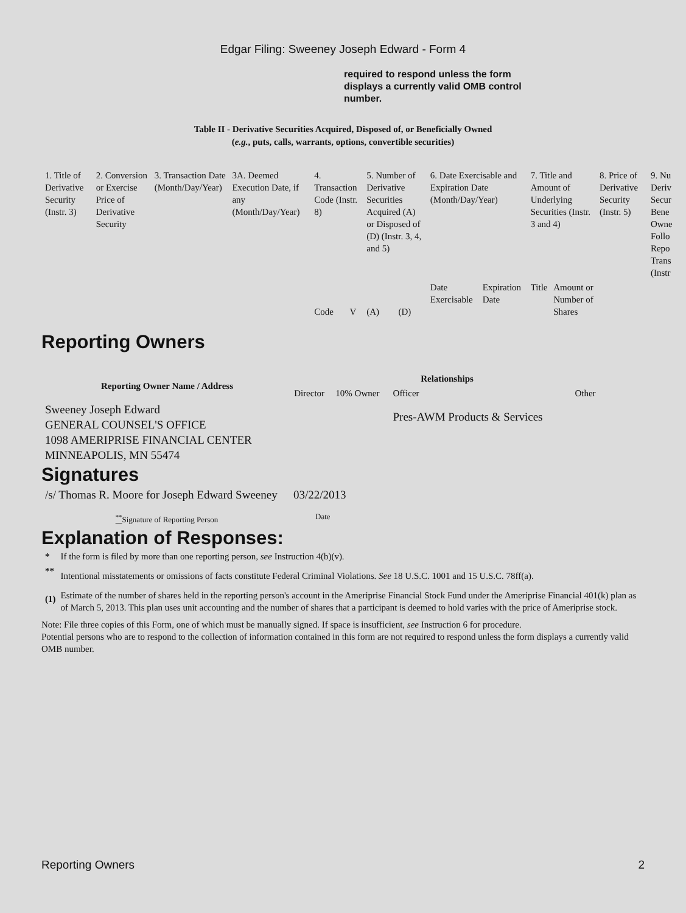Edgar Filing: Sweeney Joseph Edward - Form 4
required to respond unless the form displays a currently valid OMB control number.
Table II - Derivative Securities Acquired, Disposed of, or Beneficially Owned
(e.g., puts, calls, warrants, options, convertible securities)
| 1. Title of Derivative Security (Instr. 3) | 2. Conversion or Exercise Price of Derivative Security | 3. Transaction Date (Month/Day/Year) | 3A. Deemed Execution Date, if any (Month/Day/Year) | 4. Transaction Code (Instr. 8) | | 5. Number of Derivative Securities Acquired (A) or Disposed of (D) (Instr. 3, 4, and 5) | | 6. Date Exercisable and Expiration Date (Month/Day/Year) | | 7. Title and Amount of Underlying Securities (Instr. 3 and 4) | | 8. Price of Derivative Security (Instr. 5) | 9. Nu Deriv Secur Bene Owne Follo Repo Trans (Instr |
| | | | | Code | V | (A) | (D) | Date Exercisable | Expiration Date | Title | Amount or Number of Shares | | |
Reporting Owners
| Reporting Owner Name / Address | Relationships | | | |
| --- | --- | --- | --- | --- |
| | Director | 10% Owner | Officer | Other |
| Sweeney Joseph Edward GENERAL COUNSEL'S OFFICE 1098 AMERIPRISE FINANCIAL CENTER MINNEAPOLIS, MN 55474 | | | Pres-AWM Products & Services | |
Signatures
| /s/ Thomas R. Moore for Joseph Edward Sweeney | 03/22/2013 |
| <sup>**</sup> Signature of Reporting Person | Date |
Explanation of Responses:
| * | If the form is filed by more than one reporting person, see Instruction 4(b)(v). |
| ** | Intentional misstatements or omissions of facts constitute Federal Criminal Violations. See 18 U.S.C. 1001 and 15 U.S.C. 78ff(a). |
| (1) | Estimate of the number of shares held in the reporting person's account in the Ameriprise Financial Stock Fund under the Ameriprise Financial 401(k) plan as of March 5, 2013. This plan uses unit accounting and the number of shares that a participant is deemed to hold varies with the price of Ameriprise stock. |
Note: File three copies of this Form, one of which must be manually signed. If space is insufficient, see Instruction 6 for procedure.
Potential persons who are to respond to the collection of information contained in this form are not required to respond unless the form displays a currently valid OMB number.
Reporting Owners 2